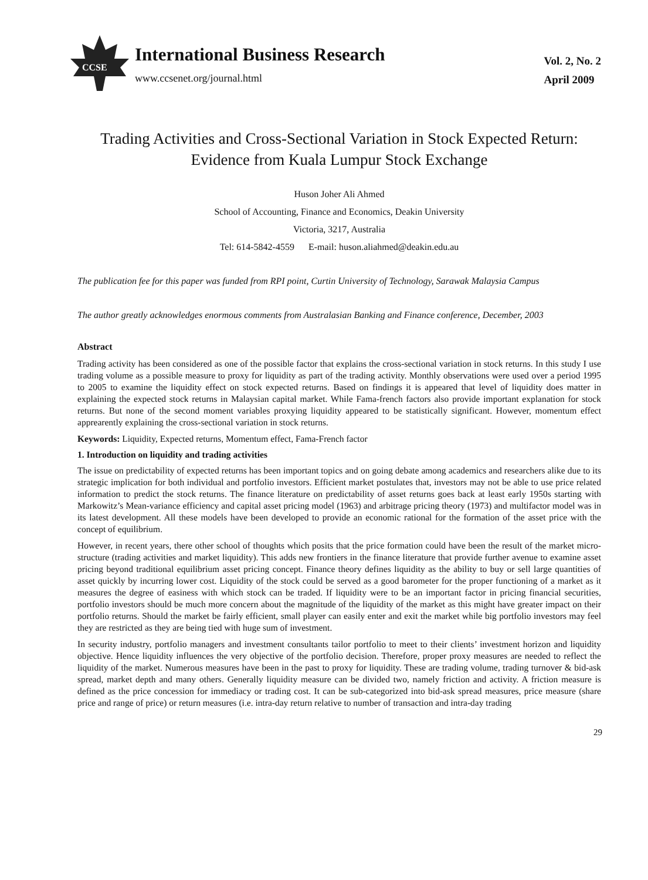CCSE
International Business Research
www.ccsenet.org/journal.html
Vol. 2, No. 2
April 2009
Trading Activities and Cross-Sectional Variation in Stock Expected Return:
Evidence from Kuala Lumpur Stock Exchange
Huson Joher Ali Ahmed
School of Accounting, Finance and Economics, Deakin University
Victoria, 3217, Australia
Tel: 614-5842-4559 E-mail: huson.aliahmed@deakin.edu.au
The publication fee for this paper was funded from RPI point, Curtin University of Technology, Sarawak Malaysia Campus
The author greatly acknowledges enormous comments from Australasian Banking and Finance conference, December, 2003
Abstract
Trading activity has been considered as one of the possible factor that explains the cross-sectional variation in stock returns. In this study I use trading volume as a possible measure to proxy for liquidity as part of the trading activity. Monthly observations were used over a period 1995 to 2005 to examine the liquidity effect on stock expected returns. Based on findings it is appeared that level of liquidity does matter in explaining the expected stock returns in Malaysian capital market. While Fama-french factors also provide important explanation for stock returns. But none of the second moment variables proxying liquidity appeared to be statistically significant. However, momentum effect apprearently explaining the cross-sectional variation in stock returns.
Keywords: Liquidity, Expected returns, Momentum effect, Fama-French factor
1. Introduction on liquidity and trading activities
The issue on predictability of expected returns has been important topics and on going debate among academics and researchers alike due to its strategic implication for both individual and portfolio investors. Efficient market postulates that, investors may not be able to use price related information to predict the stock returns. The finance literature on predictability of asset returns goes back at least early 1950s starting with Markowitz’s Mean-variance efficiency and capital asset pricing model (1963) and arbitrage pricing theory (1973) and multifactor model was in its latest development. All these models have been developed to provide an economic rational for the formation of the asset price with the concept of equilibrium.
However, in recent years, there other school of thoughts which posits that the price formation could have been the result of the market micro-structure (trading activities and market liquidity). This adds new frontiers in the finance literature that provide further avenue to examine asset pricing beyond traditional equilibrium asset pricing concept. Finance theory defines liquidity as the ability to buy or sell large quantities of asset quickly by incurring lower cost. Liquidity of the stock could be served as a good barometer for the proper functioning of a market as it measures the degree of easiness with which stock can be traded. If liquidity were to be an important factor in pricing financial securities, portfolio investors should be much more concern about the magnitude of the liquidity of the market as this might have greater impact on their portfolio returns. Should the market be fairly efficient, small player can easily enter and exit the market while big portfolio investors may feel they are restricted as they are being tied with huge sum of investment.
In security industry, portfolio managers and investment consultants tailor portfolio to meet to their clients’ investment horizon and liquidity objective. Hence liquidity influences the very objective of the portfolio decision. Therefore, proper proxy measures are needed to reflect the liquidity of the market. Numerous measures have been in the past to proxy for liquidity. These are trading volume, trading turnover & bid-ask spread, market depth and many others. Generally liquidity measure can be divided two, namely friction and activity. A friction measure is defined as the price concession for immediacy or trading cost. It can be sub-categorized into bid-ask spread measures, price measure (share price and range of price) or return measures (i.e. intra-day return relative to number of transaction and intra-day trading
29